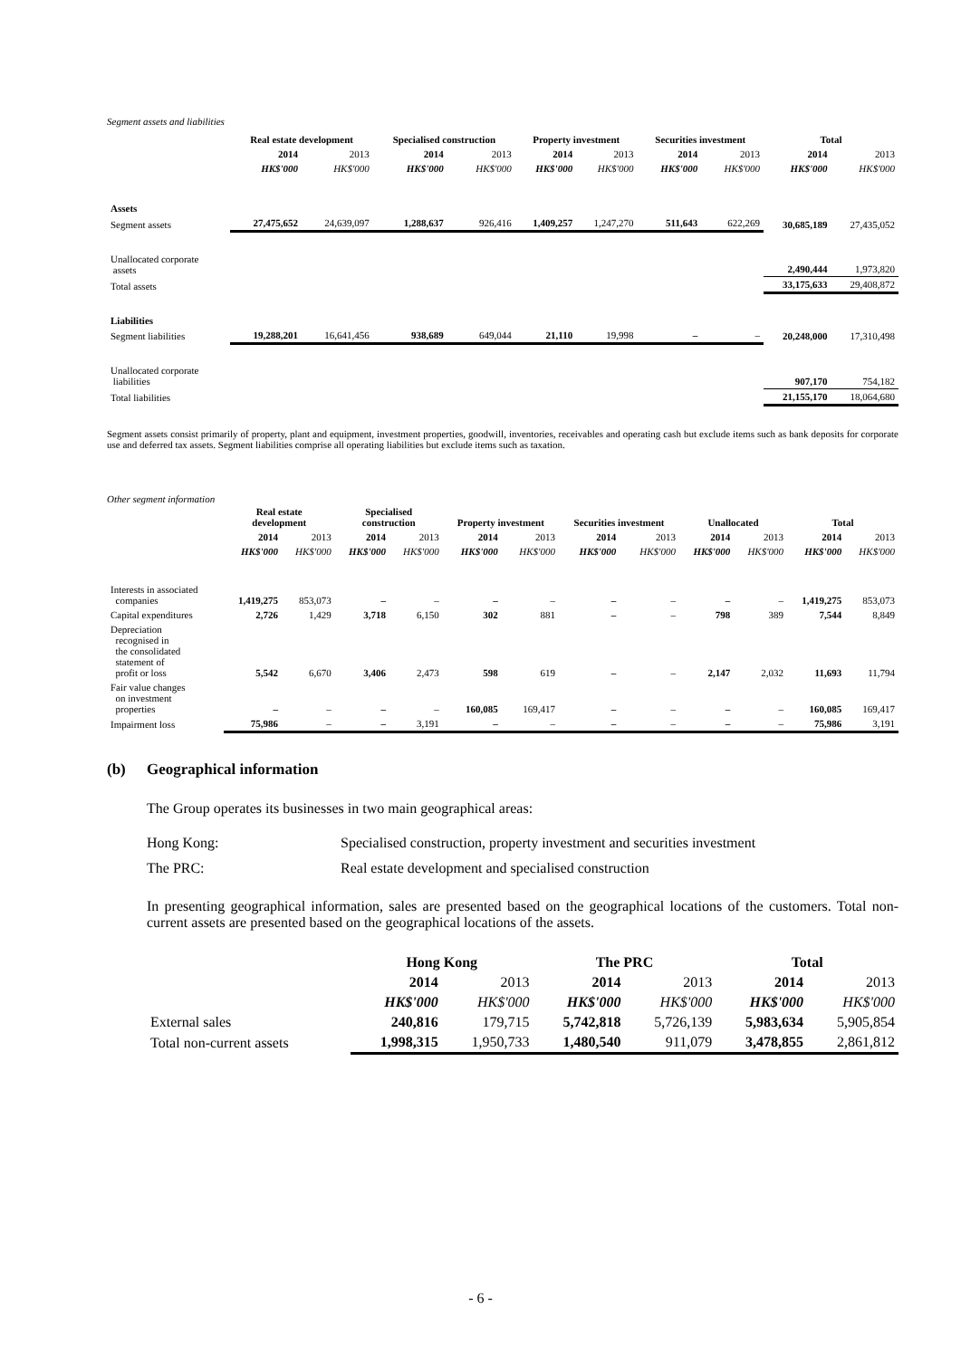Segment assets and liabilities
| | Real estate development | | Specialised construction | | Property investment | | Securities investment | | Total | |
| | 2014 | 2013 | 2014 | 2013 | 2014 | 2013 | 2014 | 2013 | 2014 | 2013 |
| | HK$'000 | HK$'000 | HK$'000 | HK$'000 | HK$'000 | HK$'000 | HK$'000 | HK$'000 | HK$'000 | HK$'000 |
| Assets | | | | | | | | | | |
| Segment assets | 27,475,652 | 24,639,097 | 1,288,637 | 926,416 | 1,409,257 | 1,247,270 | 511,643 | 622,269 | 30,685,189 | 27,435,052 |
| Unallocated corporate assets | | | | | | | | | 2,490,444 | 1,973,820 |
| Total assets | | | | | | | | | 33,175,633 | 29,408,872 |
| Liabilities | | | | | | | | | | |
| Segment liabilities | 19,288,201 | 16,641,456 | 938,689 | 649,044 | 21,110 | 19,998 | – | – | 20,248,000 | 17,310,498 |
| Unallocated corporate liabilities | | | | | | | | | 907,170 | 754,182 |
| Total liabilities | | | | | | | | | 21,155,170 | 18,064,680 |
Segment assets consist primarily of property, plant and equipment, investment properties, goodwill, inventories, receivables and operating cash but exclude items such as bank deposits for corporate use and deferred tax assets. Segment liabilities comprise all operating liabilities but exclude items such as taxation.
Other segment information
| | Real estate development | | Specialised construction | | Property investment | | Securities investment | | Unallocated | | Total | |
| | 2014 | 2013 | 2014 | 2013 | 2014 | 2013 | 2014 | 2013 | 2014 | 2013 | 2014 | 2013 |
| | HK$'000 | HK$'000 | HK$'000 | HK$'000 | HK$'000 | HK$'000 | HK$'000 | HK$'000 | HK$'000 | HK$'000 | HK$'000 | HK$'000 |
| Interests in associated companies | 1,419,275 | 853,073 | – | – | – | – | – | – | – | – | 1,419,275 | 853,073 |
| Capital expenditures | 2,726 | 1,429 | 3,718 | 6,150 | 302 | 881 | – | – | 798 | 389 | 7,544 | 8,849 |
| Depreciation recognised in the consolidated statement of profit or loss | 5,542 | 6,670 | 3,406 | 2,473 | 598 | 619 | – | – | 2,147 | 2,032 | 11,693 | 11,794 |
| Fair value changes on investment properties | – | – | – | – | 160,085 | 169,417 | – | – | – | – | 160,085 | 169,417 |
| Impairment loss | 75,986 | – | – | 3,191 | – | – | – | – | – | – | 75,986 | 3,191 |
(b) Geographical information
The Group operates its businesses in two main geographical areas:
Hong Kong: Specialised construction, property investment and securities investment
The PRC: Real estate development and specialised construction
In presenting geographical information, sales are presented based on the geographical locations of the customers. Total non-current assets are presented based on the geographical locations of the assets.
| | Hong Kong | | The PRC | | Total | |
| | 2014 | 2013 | 2014 | 2013 | 2014 | 2013 |
| | HK$'000 | HK$'000 | HK$'000 | HK$'000 | HK$'000 | HK$'000 |
| External sales | 240,816 | 179,715 | 5,742,818 | 5,726,139 | 5,983,634 | 5,905,854 |
| Total non-current assets | 1,998,315 | 1,950,733 | 1,480,540 | 911,079 | 3,478,855 | 2,861,812 |
- 6 -